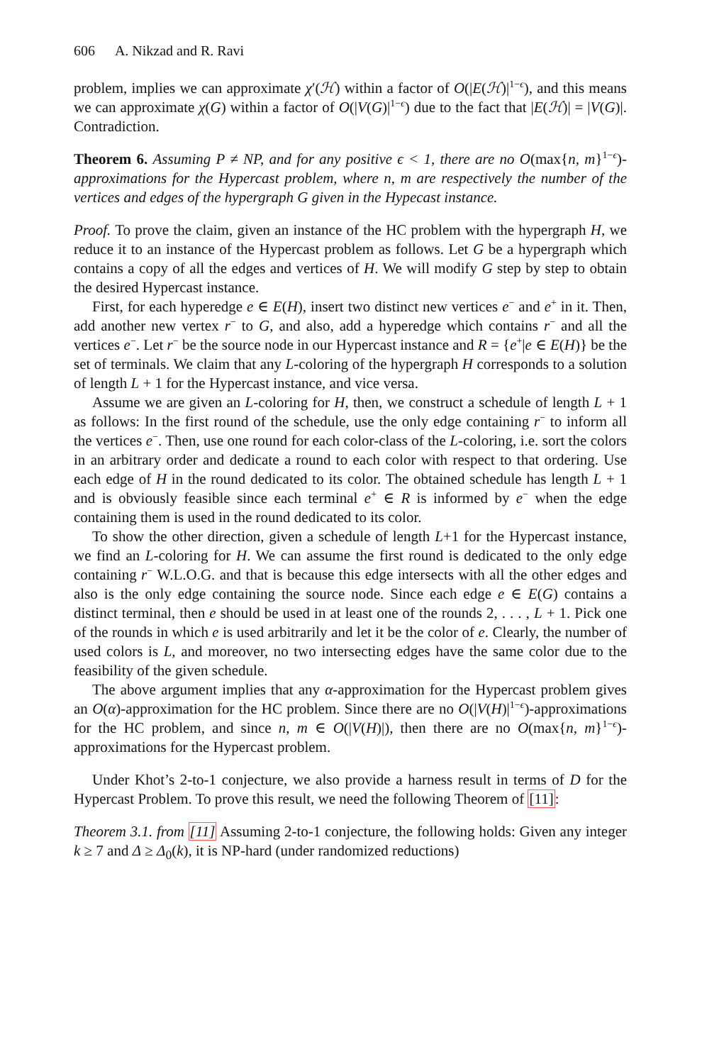606 A. Nikzad and R. Ravi
problem, implies we can approximate χ′(ℋ) within a factor of O(|E(ℋ)|<sup>1−ϵ</sup>), and this means we can approximate χ(G) within a factor of O(|V(G)|<sup>1−ϵ</sup>) due to the fact that |E(ℋ)| = |V(G)|. Contradiction.
Theorem 6. Assuming P ≠ NP, and for any positive ϵ < 1, there are no O(max{n, m}<sup>1−ϵ</sup>)-approximations for the Hypercast problem, where n, m are respectively the number of the vertices and edges of the hypergraph G given in the Hypecast instance.
Proof. To prove the claim, given an instance of the HC problem with the hypergraph H, we reduce it to an instance of the Hypercast problem as follows. Let G be a hypergraph which contains a copy of all the edges and vertices of H. We will modify G step by step to obtain the desired Hypercast instance.
First, for each hyperedge e ∈ E(H), insert two distinct new vertices e<sup>−</sup> and e<sup>+</sup> in it. Then, add another new vertex r<sup>−</sup> to G, and also, add a hyperedge which contains r<sup>−</sup> and all the vertices e<sup>−</sup>. Let r<sup>−</sup> be the source node in our Hypercast instance and R = {e<sup>+</sup>|e ∈ E(H)} be the set of terminals. We claim that any L-coloring of the hypergraph H corresponds to a solution of length L + 1 for the Hypercast instance, and vice versa.
Assume we are given an L-coloring for H, then, we construct a schedule of length L + 1 as follows: In the first round of the schedule, use the only edge containing r<sup>−</sup> to inform all the vertices e<sup>−</sup>. Then, use one round for each color-class of the L-coloring, i.e. sort the colors in an arbitrary order and dedicate a round to each color with respect to that ordering. Use each edge of H in the round dedicated to its color. The obtained schedule has length L + 1 and is obviously feasible since each terminal e<sup>+</sup> ∈ R is informed by e<sup>−</sup> when the edge containing them is used in the round dedicated to its color.
To show the other direction, given a schedule of length L+1 for the Hypercast instance, we find an L-coloring for H. We can assume the first round is dedicated to the only edge containing r<sup>−</sup> W.L.O.G. and that is because this edge intersects with all the other edges and also is the only edge containing the source node. Since each edge e ∈ E(G) contains a distinct terminal, then e should be used in at least one of the rounds 2, . . . , L + 1. Pick one of the rounds in which e is used arbitrarily and let it be the color of e. Clearly, the number of used colors is L, and moreover, no two intersecting edges have the same color due to the feasibility of the given schedule.
The above argument implies that any α-approximation for the Hypercast problem gives an O(α)-approximation for the HC problem. Since there are no O(|V(H)|<sup>1−ϵ</sup>)-approximations for the HC problem, and since n, m ∈ O(|V(H)|), then there are no O(max{n, m}<sup>1−ϵ</sup>)-approximations for the Hypercast problem.
Under Khot’s 2-to-1 conjecture, we also provide a harness result in terms of D for the Hypercast Problem. To prove this result, we need the following Theorem of [11]:
Theorem 3.1. from [11] Assuming 2-to-1 conjecture, the following holds: Given any integer k ≥ 7 and Δ ≥ Δ<sub>0</sub>(k), it is NP-hard (under randomized reductions)